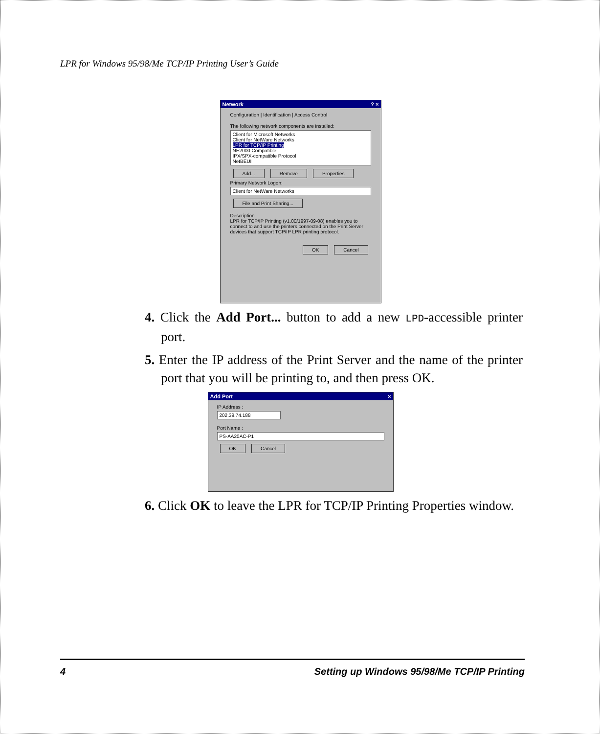LPR for Windows 95/98/Me TCP/IP Printing User’s Guide
Network ? ×
Configuration | Identification | Access Control
The following network components are installed:
Client for Microsoft Networks
Client for NetWare Networks
LPR for TCP/IP Printing
NE2000 Compatible
IPX/SPX-compatible Protocol
NetBEUI
Add... Remove Properties
Primary Network Logon:
Client for NetWare Networks
File and Print Sharing...
Description
LPR for TCP/IP Printing (v1.00/1997-09-08) enables you to connect to and use the printers connected on the Print Server devices that support TCP/IP LPR printing protocol.
OK Cancel
4. Click the Add Port... button to add a new LPD-accessible printer port.
5. Enter the IP address of the Print Server and the name of the printer port that you will be printing to, and then press OK.
Add Port ×
IP Address :
202.39.74.188
Port Name :
PS-AA20AC-P1
OK Cancel
6. Click OK to leave the LPR for TCP/IP Printing Properties window.
4 Setting up Windows 95/98/Me TCP/IP Printing